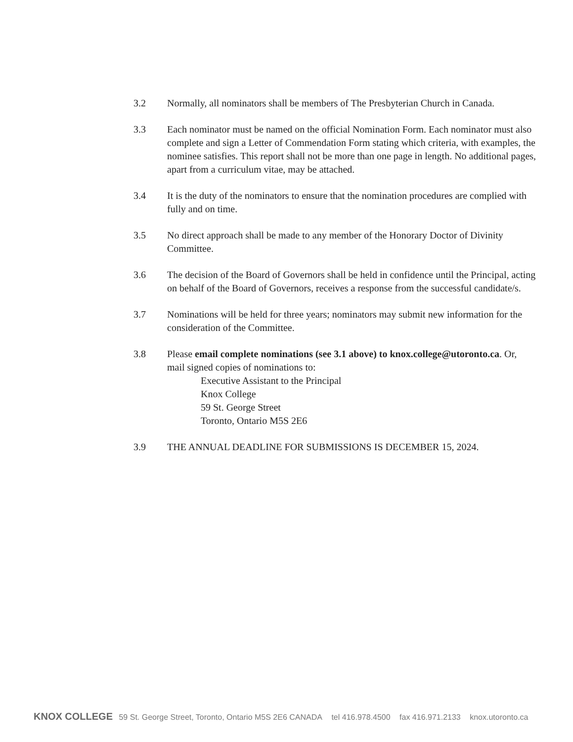3.2 Normally, all nominators shall be members of The Presbyterian Church in Canada.
3.3 Each nominator must be named on the official Nomination Form. Each nominator must also complete and sign a Letter of Commendation Form stating which criteria, with examples, the nominee satisfies. This report shall not be more than one page in length. No additional pages, apart from a curriculum vitae, may be attached.
3.4 It is the duty of the nominators to ensure that the nomination procedures are complied with fully and on time.
3.5 No direct approach shall be made to any member of the Honorary Doctor of Divinity Committee.
3.6 The decision of the Board of Governors shall be held in confidence until the Principal, acting on behalf of the Board of Governors, receives a response from the successful candidate/s.
3.7 Nominations will be held for three years; nominators may submit new information for the consideration of the Committee.
3.8 Please email complete nominations (see 3.1 above) to knox.college@utoronto.ca. Or, mail signed copies of nominations to:
Executive Assistant to the Principal
Knox College
59 St. George Street
Toronto, Ontario M5S 2E6
3.9 THE ANNUAL DEADLINE FOR SUBMISSIONS IS DECEMBER 15, 2024.
KNOX COLLEGE 59 St. George Street, Toronto, Ontario M5S 2E6 CANADA tel 416.978.4500 fax 416.971.2133 knox.utoronto.ca